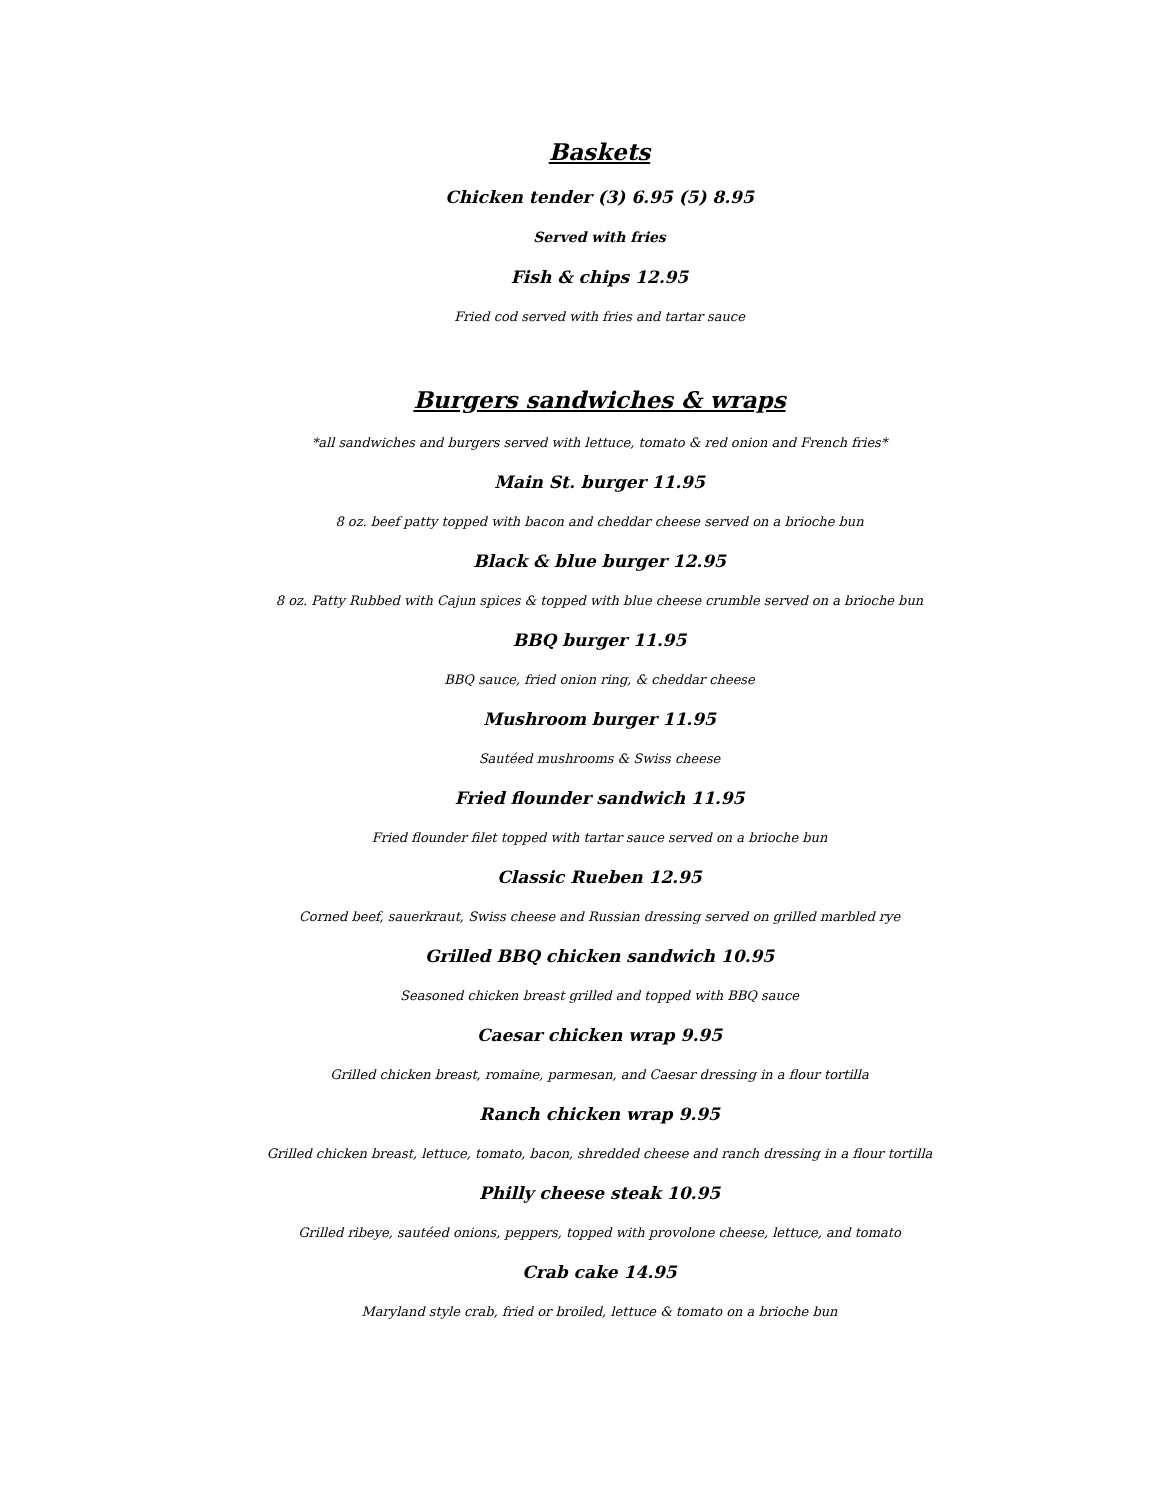Baskets
Chicken tender (3) 6.95 (5) 8.95
Served with fries
Fish & chips 12.95
Fried cod served with fries and tartar sauce
Burgers sandwiches & wraps
*all sandwiches and burgers served with lettuce, tomato & red onion and French fries*
Main St. burger 11.95
8 oz. beef patty topped with bacon and cheddar cheese served on a brioche bun
Black & blue burger 12.95
8 oz. Patty Rubbed with Cajun spices & topped with blue cheese crumble served on a brioche bun
BBQ burger 11.95
BBQ sauce, fried onion ring, & cheddar cheese
Mushroom burger 11.95
Sautéed mushrooms & Swiss cheese
Fried flounder sandwich 11.95
Fried flounder filet topped with tartar sauce served on a brioche bun
Classic Rueben 12.95
Corned beef, sauerkraut, Swiss cheese and Russian dressing served on grilled marbled rye
Grilled BBQ chicken sandwich 10.95
Seasoned chicken breast grilled and topped with BBQ sauce
Caesar chicken wrap 9.95
Grilled chicken breast, romaine, parmesan, and Caesar dressing in a flour tortilla
Ranch chicken wrap 9.95
Grilled chicken breast, lettuce, tomato, bacon, shredded cheese and ranch dressing in a flour tortilla
Philly cheese steak 10.95
Grilled ribeye, sautéed onions, peppers, topped with provolone cheese, lettuce, and tomato
Crab cake 14.95
Maryland style crab, fried or broiled, lettuce & tomato on a brioche bun